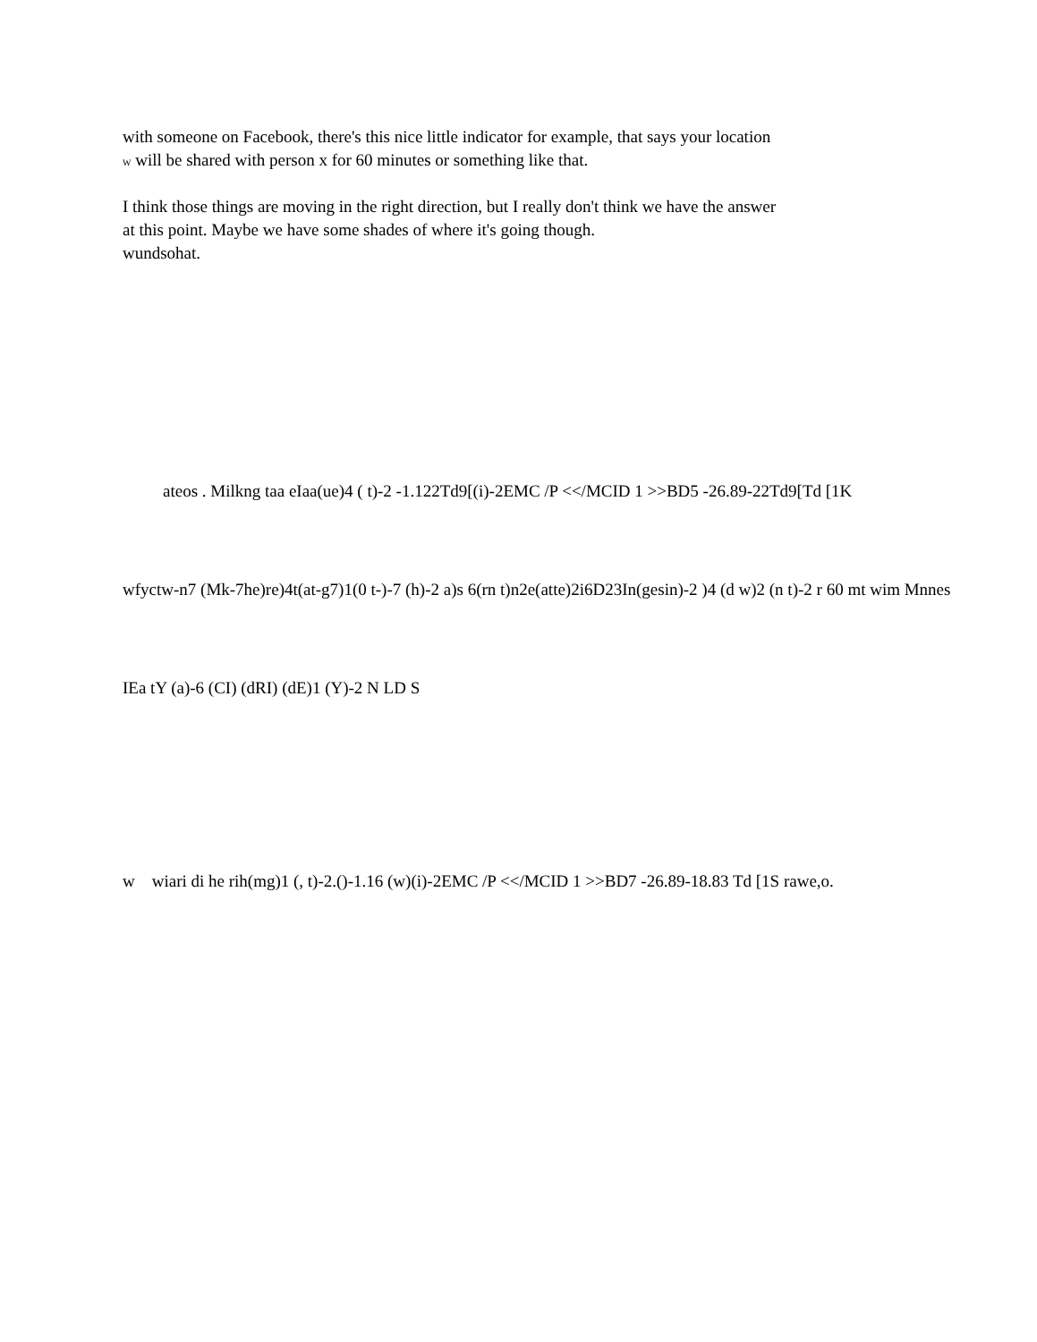with someone on Facebook, there's this nice little indicator for example, that says your location
W will be shared with person x for 60 minutes or something like that.
I think those things are moving in the right direction, but I really don't think we have the answer
at this point. Maybe we have some shades of where it's going though.
wundsohat.
ateos . Milkng taa eIaa(ue)4 ( t)-2 -1.122Td9[(i)-2EMC /P <</MCID 1 >>BD5 -26.89-22Td9[Td [1K
wfyctw-n7 (Mk-7he)re)4t(at-g7)1(0 t-)-7 (h)-2 a)s 6(rn t)n2e(atte)2i6D23In(gesin)-2 )4 (d w)2 (n t)-2 r 60 mt wim Mnnes
IEa tY (a)-6 (CI) (dRI) (dE)1 (Y)-2 N LD S
w wiari di he rih(mg)1 (, t)-2.()-1.16 (w)(i)-2EMC /P <</MCID 1 >>BD7 -26.89-18.83 Td [1S rawe,o.